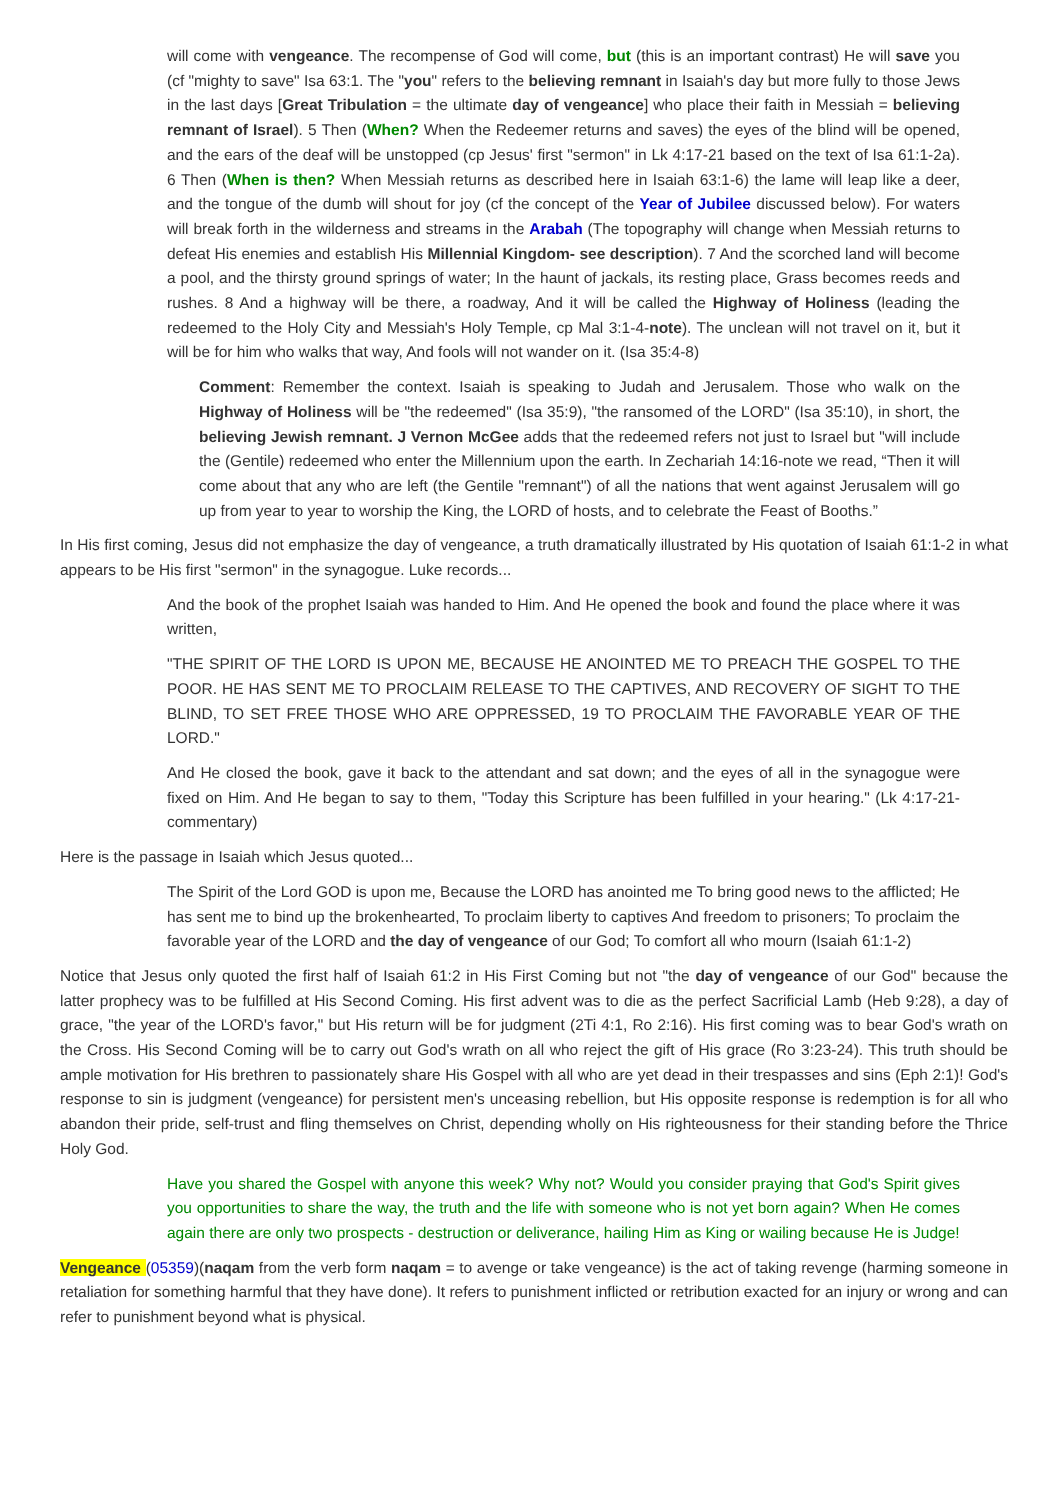will come with vengeance. The recompense of God will come, but (this is an important contrast) He will save you (cf "mighty to save" Isa 63:1. The "you" refers to the believing remnant in Isaiah's day but more fully to those Jews in the last days [Great Tribulation = the ultimate day of vengeance] who place their faith in Messiah = believing remnant of Israel). 5 Then (When? When the Redeemer returns and saves) the eyes of the blind will be opened, and the ears of the deaf will be unstopped (cp Jesus' first "sermon" in Lk 4:17-21 based on the text of Isa 61:1-2a). 6 Then (When is then? When Messiah returns as described here in Isaiah 63:1-6) the lame will leap like a deer, and the tongue of the dumb will shout for joy (cf the concept of the Year of Jubilee discussed below). For waters will break forth in the wilderness and streams in the Arabah (The topography will change when Messiah returns to defeat His enemies and establish His Millennial Kingdom- see description). 7 And the scorched land will become a pool, and the thirsty ground springs of water; In the haunt of jackals, its resting place, Grass becomes reeds and rushes. 8 And a highway will be there, a roadway, And it will be called the Highway of Holiness (leading the redeemed to the Holy City and Messiah's Holy Temple, cp Mal 3:1-4-note). The unclean will not travel on it, but it will be for him who walks that way, And fools will not wander on it. (Isa 35:4-8)
Comment: Remember the context. Isaiah is speaking to Judah and Jerusalem. Those who walk on the Highway of Holiness will be "the redeemed" (Isa 35:9), "the ransomed of the LORD" (Isa 35:10), in short, the believing Jewish remnant. J Vernon McGee adds that the redeemed refers not just to Israel but "will include the (Gentile) redeemed who enter the Millennium upon the earth. In Zechariah 14:16-note we read, “Then it will come about that any who are left (the Gentile "remnant") of all the nations that went against Jerusalem will go up from year to year to worship the King, the LORD of hosts, and to celebrate the Feast of Booths.”
In His first coming, Jesus did not emphasize the day of vengeance, a truth dramatically illustrated by His quotation of Isaiah 61:1-2 in what appears to be His first "sermon" in the synagogue. Luke records...
And the book of the prophet Isaiah was handed to Him. And He opened the book and found the place where it was written,
"THE SPIRIT OF THE LORD IS UPON ME, BECAUSE HE ANOINTED ME TO PREACH THE GOSPEL TO THE POOR. HE HAS SENT ME TO PROCLAIM RELEASE TO THE CAPTIVES, AND RECOVERY OF SIGHT TO THE BLIND, TO SET FREE THOSE WHO ARE OPPRESSED, 19 TO PROCLAIM THE FAVORABLE YEAR OF THE LORD."
And He closed the book, gave it back to the attendant and sat down; and the eyes of all in the synagogue were fixed on Him. And He began to say to them, "Today this Scripture has been fulfilled in your hearing." (Lk 4:17-21-commentary)
Here is the passage in Isaiah which Jesus quoted...
The Spirit of the Lord GOD is upon me, Because the LORD has anointed me To bring good news to the afflicted; He has sent me to bind up the brokenhearted, To proclaim liberty to captives And freedom to prisoners; To proclaim the favorable year of the LORD and the day of vengeance of our God; To comfort all who mourn (Isaiah 61:1-2)
Notice that Jesus only quoted the first half of Isaiah 61:2 in His First Coming but not "the day of vengeance of our God" because the latter prophecy was to be fulfilled at His Second Coming. His first advent was to die as the perfect Sacrificial Lamb (Heb 9:28), a day of grace, "the year of the LORD's favor," but His return will be for judgment (2Ti 4:1, Ro 2:16). His first coming was to bear God's wrath on the Cross. His Second Coming will be to carry out God's wrath on all who reject the gift of His grace (Ro 3:23-24). This truth should be ample motivation for His brethren to passionately share His Gospel with all who are yet dead in their trespasses and sins (Eph 2:1)! God's response to sin is judgment (vengeance) for persistent men's unceasing rebellion, but His opposite response is redemption is for all who abandon their pride, self-trust and fling themselves on Christ, depending wholly on His righteousness for their standing before the Thrice Holy God.
Have you shared the Gospel with anyone this week? Why not? Would you consider praying that God's Spirit gives you opportunities to share the way, the truth and the life with someone who is not yet born again? When He comes again there are only two prospects - destruction or deliverance, hailing Him as King or wailing because He is Judge!
Vengeance (05359)(naqam from the verb form naqam = to avenge or take vengeance) is the act of taking revenge (harming someone in retaliation for something harmful that they have done). It refers to punishment inflicted or retribution exacted for an injury or wrong and can refer to punishment beyond what is physical.